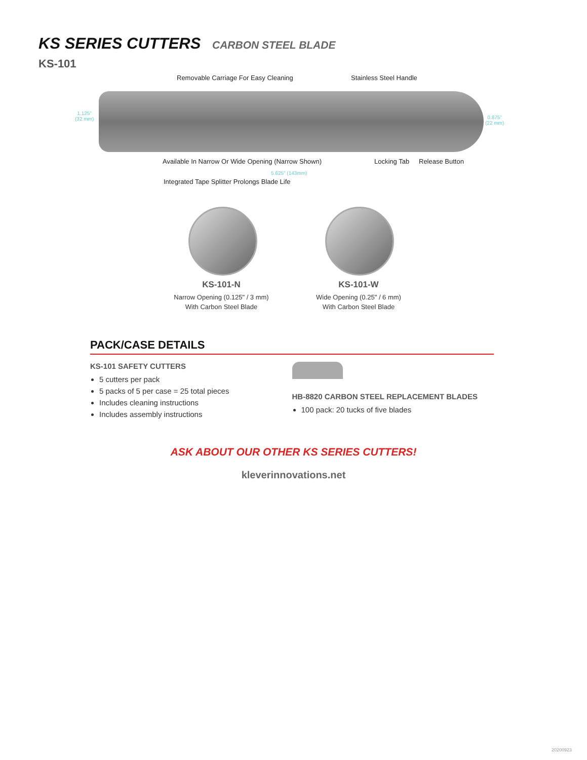KS SERIES CUTTERS CARBON STEEL BLADE
KS-101
Removable Carriage For Easy Cleaning
Stainless Steel Handle
1.125"
(32 mm)
0.875"
(22 mm)
Available In Narrow Or Wide Opening (Narrow Shown)
Locking Tab Release Button
5.625" (143mm)
Integrated Tape Splitter Prolongs Blade Life
KS-101-N
Narrow Opening (0.125" / 3 mm)
With Carbon Steel Blade
KS-101-W
Wide Opening (0.25" / 6 mm)
With Carbon Steel Blade
PACK/CASE DETAILS
KS-101 SAFETY CUTTERS
5 cutters per pack
5 packs of 5 per case = 25 total pieces
Includes cleaning instructions
Includes assembly instructions
HB-8820 CARBON STEEL REPLACEMENT BLADES
100 pack: 20 tucks of five blades
ASK ABOUT OUR OTHER KS SERIES CUTTERS!
kleverinnovations.net
20200923